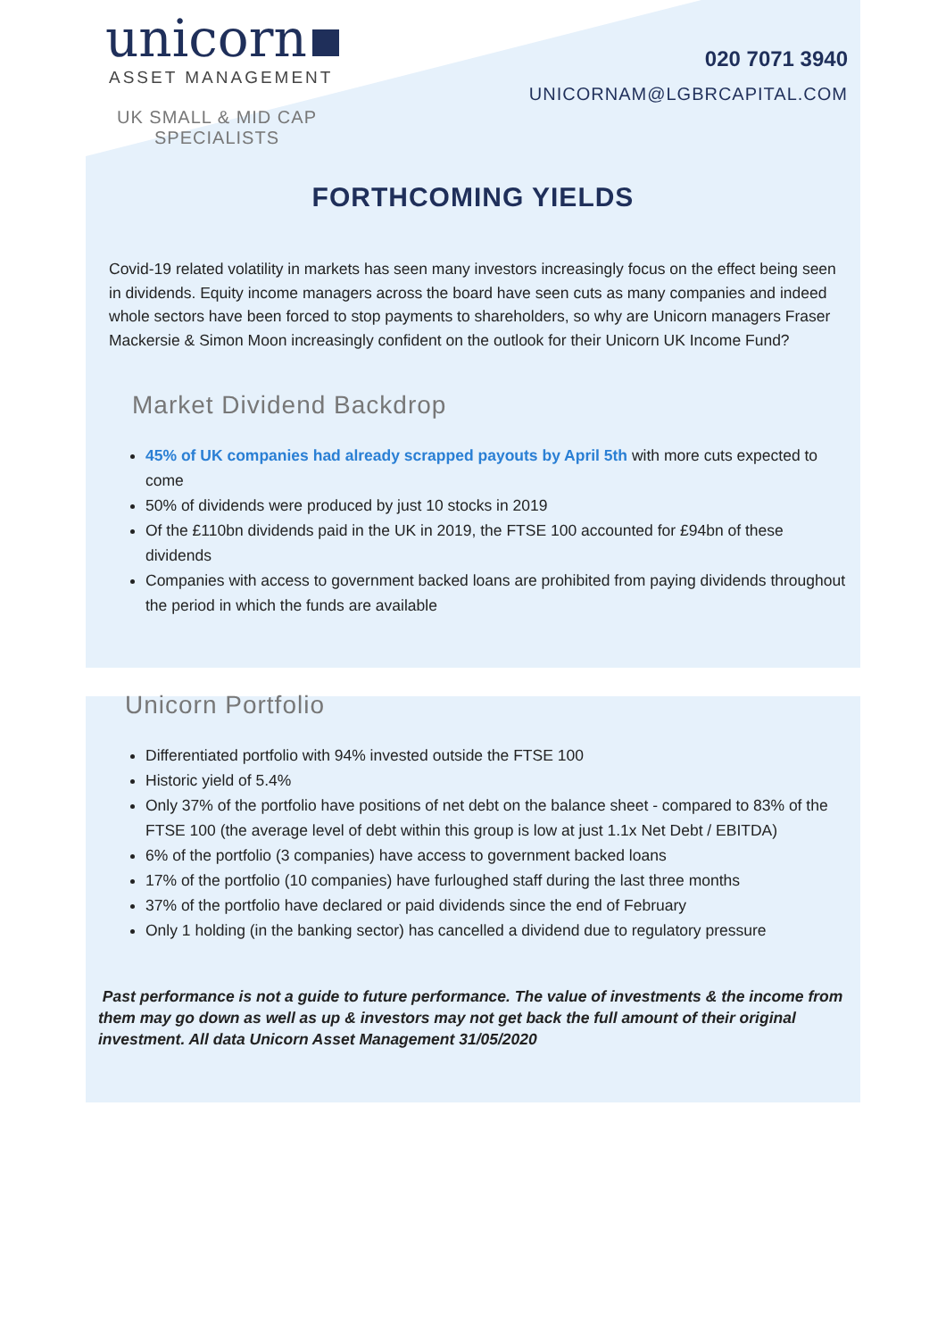unicorn
ASSET MANAGEMENT
UK SMALL & MID CAP SPECIALISTS
020 7071 3940
UNICORNAM@LGBRCAPITAL.COM
FORTHCOMING YIELDS
Covid-19 related volatility in markets has seen many investors increasingly focus on the effect being seen in dividends. Equity income managers across the board have seen cuts as many companies and indeed whole sectors have been forced to stop payments to shareholders, so why are Unicorn managers Fraser Mackersie & Simon Moon increasingly confident on the outlook for their Unicorn UK Income Fund?
Market Dividend Backdrop
45% of UK companies had already scrapped payouts by April 5th with more cuts expected to come
50% of dividends were produced by just 10 stocks in 2019
Of the £110bn dividends paid in the UK in 2019, the FTSE 100 accounted for £94bn of these dividends
Companies with access to government backed loans are prohibited from paying dividends throughout the period in which the funds are available
Unicorn Portfolio
Differentiated portfolio with 94% invested outside the FTSE 100
Historic yield of 5.4%
Only 37% of the portfolio have positions of net debt on the balance sheet - compared to 83% of the FTSE 100 (the average level of debt within this group is low at just 1.1x Net Debt / EBITDA)
6% of the portfolio (3 companies) have access to government backed loans
17% of the portfolio (10 companies) have furloughed staff during the last three months
37% of the portfolio have declared or paid dividends since the end of February
Only 1 holding (in the banking sector) has cancelled a dividend due to regulatory pressure
Past performance is not a guide to future performance. The value of investments & the income from them may go down as well as up & investors may not get back the full amount of their original investment. All data Unicorn Asset Management 31/05/2020